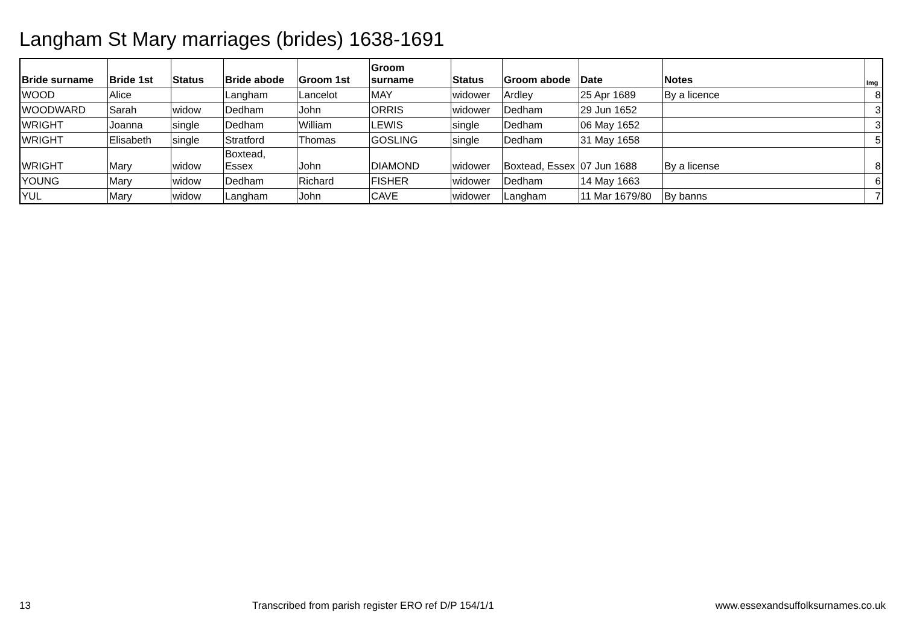Langham St Mary marriages (brides) 1638-1691
| Bride surname | Bride 1st | Status | Bride abode | Groom 1st | Groom surname | Status | Groom abode | Date | Notes | Img |
| --- | --- | --- | --- | --- | --- | --- | --- | --- | --- | --- |
| WOOD | Alice | | Langham | Lancelot | MAY | widower | Ardley | 25 Apr 1689 | By a licence | 8 |
| WOODWARD | Sarah | widow | Dedham | John | ORRIS | widower | Dedham | 29 Jun 1652 | | 3 |
| WRIGHT | Joanna | single | Dedham | William | LEWIS | single | Dedham | 06 May 1652 | | 3 |
| WRIGHT | Elisabeth | single | Stratford | Thomas | GOSLING | single | Dedham | 31 May 1658 | | 5 |
| WRIGHT | Mary | widow | Boxtead, Essex | John | DIAMOND | widower | Boxtead, Essex | 07 Jun 1688 | By a license | 8 |
| YOUNG | Mary | widow | Dedham | Richard | FISHER | widower | Dedham | 14 May 1663 | | 6 |
| YUL | Mary | widow | Langham | John | CAVE | widower | Langham | 11 Mar 1679/80 | By banns | 7 |
13 Transcribed from parish register ERO ref D/P 154/1/1 www.essexandsuffolksurnames.co.uk